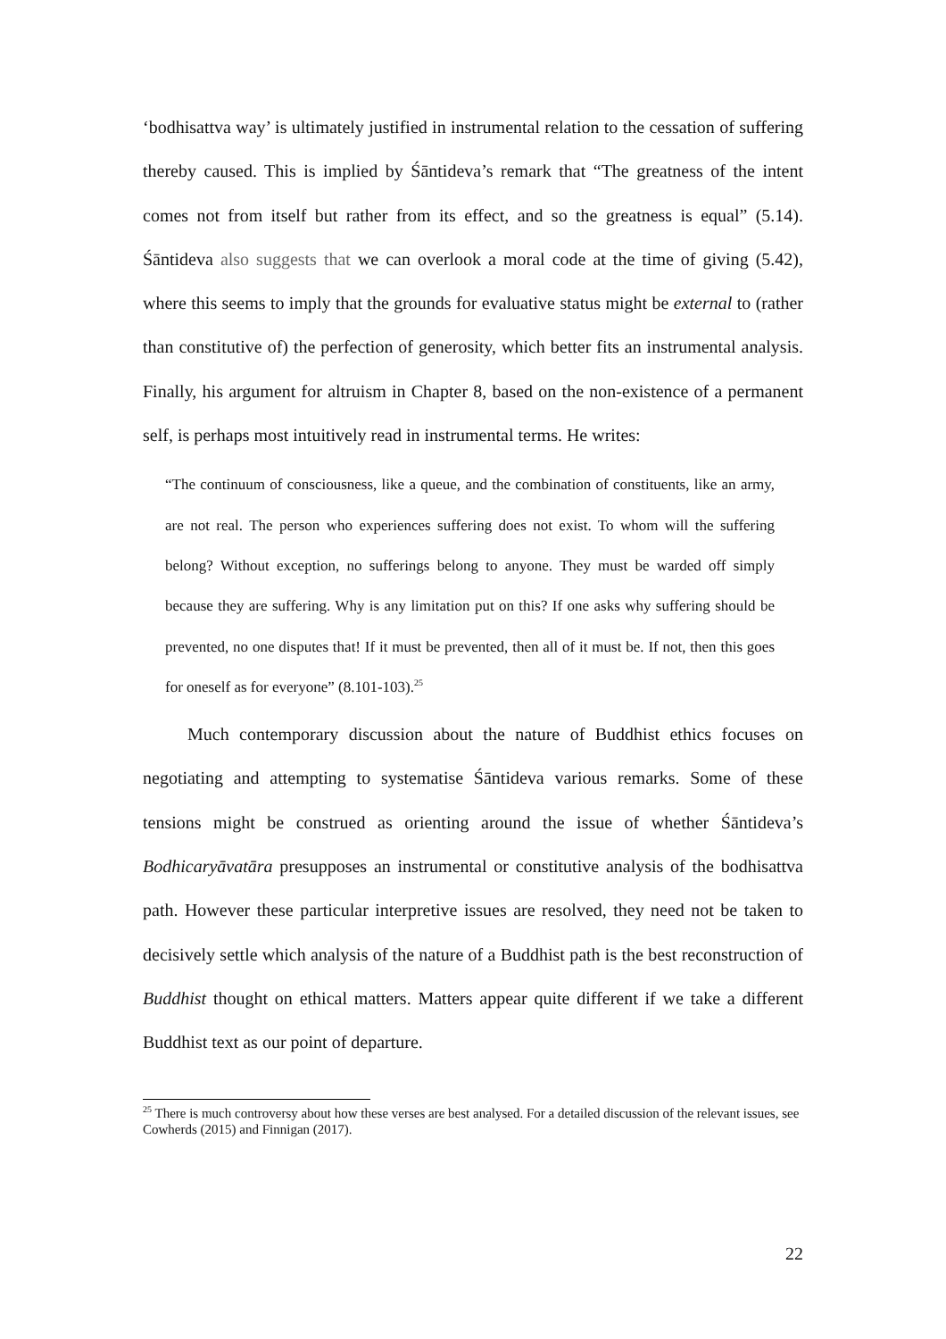‘bodhisattva way’ is ultimately justified in instrumental relation to the cessation of suffering thereby caused. This is implied by Śāntideva’s remark that “The greatness of the intent comes not from itself but rather from its effect, and so the greatness is equal” (5.14). Śāntideva also suggests that we can overlook a moral code at the time of giving (5.42), where this seems to imply that the grounds for evaluative status might be external to (rather than constitutive of) the perfection of generosity, which better fits an instrumental analysis. Finally, his argument for altruism in Chapter 8, based on the non-existence of a permanent self, is perhaps most intuitively read in instrumental terms. He writes:
“The continuum of consciousness, like a queue, and the combination of constituents, like an army, are not real. The person who experiences suffering does not exist. To whom will the suffering belong? Without exception, no sufferings belong to anyone. They must be warded off simply because they are suffering. Why is any limitation put on this? If one asks why suffering should be prevented, no one disputes that! If it must be prevented, then all of it must be. If not, then this goes for oneself as for everyone” (8.101-103).<sup>25</sup>
Much contemporary discussion about the nature of Buddhist ethics focuses on negotiating and attempting to systematise Śāntideva various remarks. Some of these tensions might be construed as orienting around the issue of whether Śāntideva’s Bodhicaryāvatāra presupposes an instrumental or constitutive analysis of the bodhisattva path. However these particular interpretive issues are resolved, they need not be taken to decisively settle which analysis of the nature of a Buddhist path is the best reconstruction of Buddhist thought on ethical matters. Matters appear quite different if we take a different Buddhist text as our point of departure.
<sup>25</sup> There is much controversy about how these verses are best analysed. For a detailed discussion of the relevant issues, see Cowherds (2015) and Finnigan (2017).
22